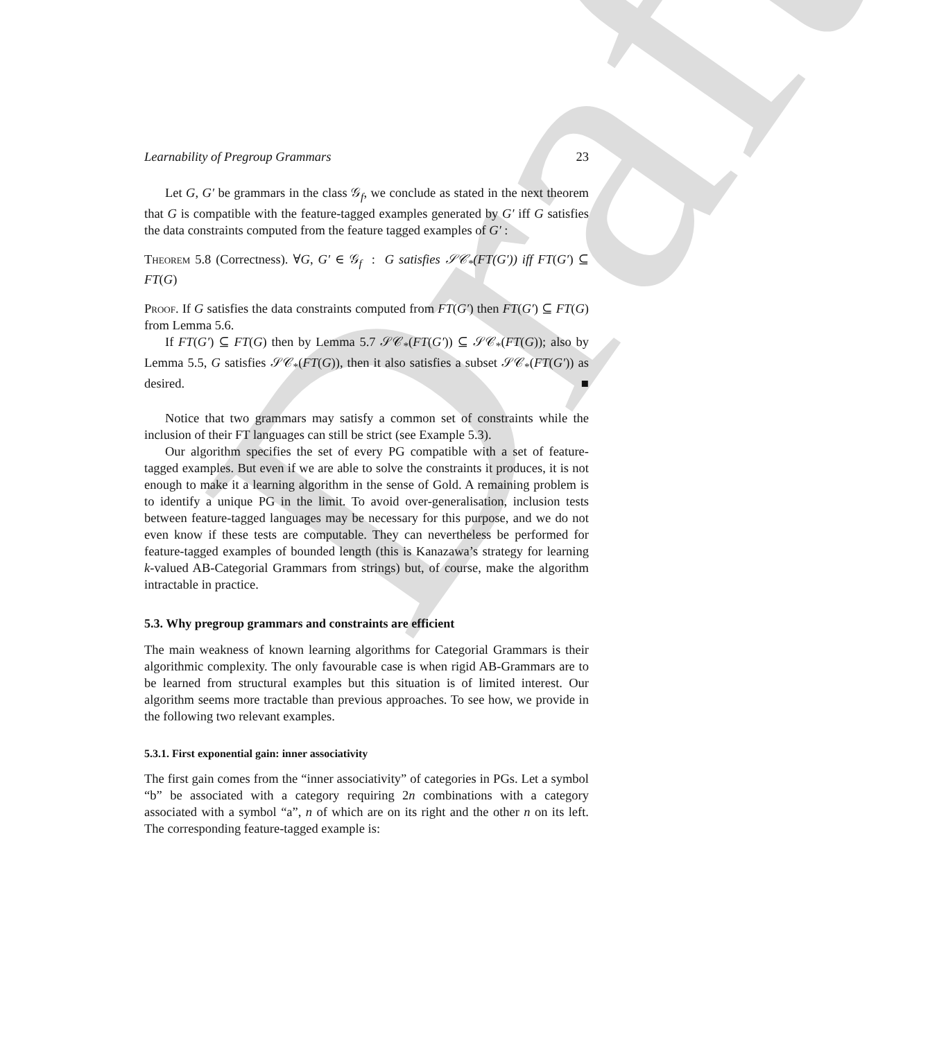Draft
Learnability of Pregroup Grammars 23
Let G, G′ be grammars in the class 𝒢<sub>f</sub>, we conclude as stated in the next theorem that G is compatible with the feature-tagged examples generated by G′ iff G satisfies the data constraints computed from the feature tagged examples of G′ :
Theorem 5.8 (Correctness). ∀G, G′ ∈ 𝒢<sub>f</sub> : G satisfies 𝒮𝒞<sub>*</sub>(FT(G′)) iff FT(G′) ⊆ FT(G)
Proof. If G satisfies the data constraints computed from FT(G′) then FT(G′) ⊆ FT(G) from Lemma 5.6.
If FT(G′) ⊆ FT(G) then by Lemma 5.7 𝒮𝒞<sub>*</sub>(FT(G′)) ⊆ 𝒮𝒞<sub>*</sub>(FT(G)); also by Lemma 5.5, G satisfies 𝒮𝒞<sub>*</sub>(FT(G)), then it also satisfies a subset 𝒮𝒞<sub>*</sub>(FT(G′)) as desired. ■
Notice that two grammars may satisfy a common set of constraints while the inclusion of their FT languages can still be strict (see Example 5.3).
Our algorithm specifies the set of every PG compatible with a set of feature-tagged examples. But even if we are able to solve the constraints it produces, it is not enough to make it a learning algorithm in the sense of Gold. A remaining problem is to identify a unique PG in the limit. To avoid over-generalisation, inclusion tests between feature-tagged languages may be necessary for this purpose, and we do not even know if these tests are computable. They can nevertheless be performed for feature-tagged examples of bounded length (this is Kanazawa’s strategy for learning k-valued AB-Categorial Grammars from strings) but, of course, make the algorithm intractable in practice.
5.3. Why pregroup grammars and constraints are efficient
The main weakness of known learning algorithms for Categorial Grammars is their algorithmic complexity. The only favourable case is when rigid AB-Grammars are to be learned from structural examples but this situation is of limited interest. Our algorithm seems more tractable than previous approaches. To see how, we provide in the following two relevant examples.
5.3.1. First exponential gain: inner associativity
The first gain comes from the “inner associativity” of categories in PGs. Let a symbol “b” be associated with a category requiring 2n combinations with a category associated with a symbol “a”, n of which are on its right and the other n on its left. The corresponding feature-tagged example is: